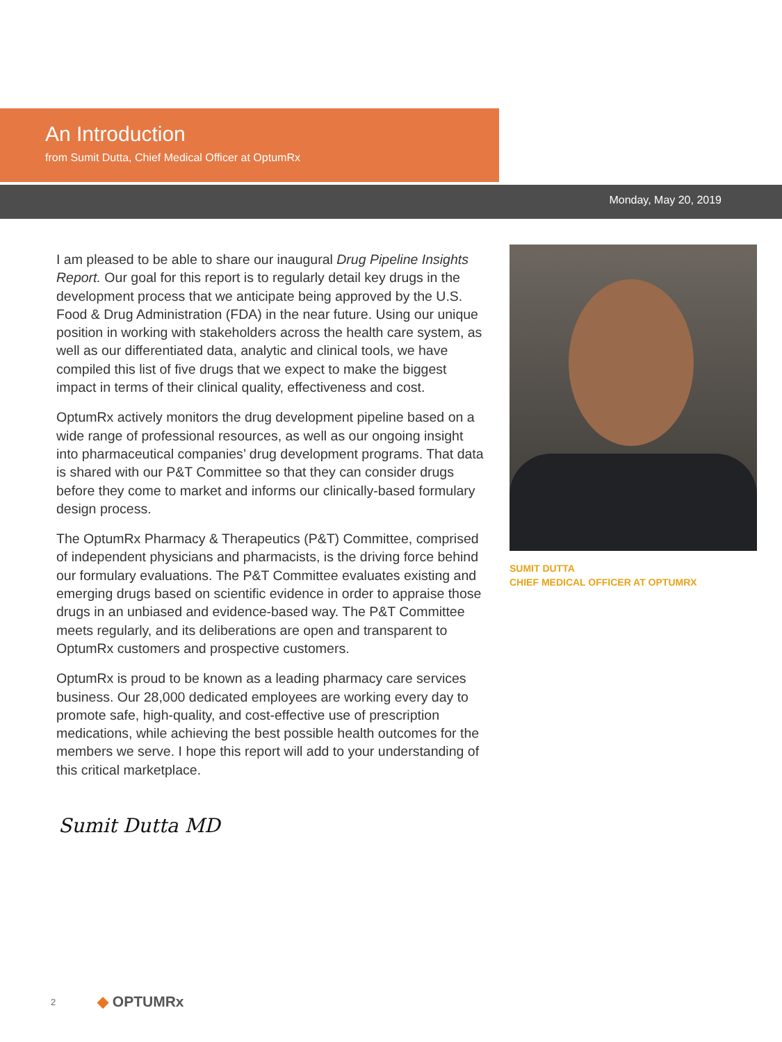An Introduction
from Sumit Dutta, Chief Medical Officer at OptumRx
Monday, May 20, 2019
I am pleased to be able to share our inaugural Drug Pipeline Insights Report. Our goal for this report is to regularly detail key drugs in the development process that we anticipate being approved by the U.S. Food & Drug Administration (FDA) in the near future. Using our unique position in working with stakeholders across the health care system, as well as our differentiated data, analytic and clinical tools, we have compiled this list of five drugs that we expect to make the biggest impact in terms of their clinical quality, effectiveness and cost.
OptumRx actively monitors the drug development pipeline based on a wide range of professional resources, as well as our ongoing insight into pharmaceutical companies’ drug development programs. That data is shared with our P&T Committee so that they can consider drugs before they come to market and informs our clinically-based formulary design process.
The OptumRx Pharmacy & Therapeutics (P&T) Committee, comprised of independent physicians and pharmacists, is the driving force behind our formulary evaluations. The P&T Committee evaluates existing and emerging drugs based on scientific evidence in order to appraise those drugs in an unbiased and evidence-based way. The P&T Committee meets regularly, and its deliberations are open and transparent to OptumRx customers and prospective customers.
OptumRx is proud to be known as a leading pharmacy care services business. Our 28,000 dedicated employees are working every day to promote safe, high-quality, and cost-effective use of prescription medications, while achieving the best possible health outcomes for the members we serve. I hope this report will add to your understanding of this critical marketplace.
SUMIT DUTTA
CHIEF MEDICAL OFFICER AT OPTUMRX
Sumit Dutta MD
2 ◆ OPTUMRx